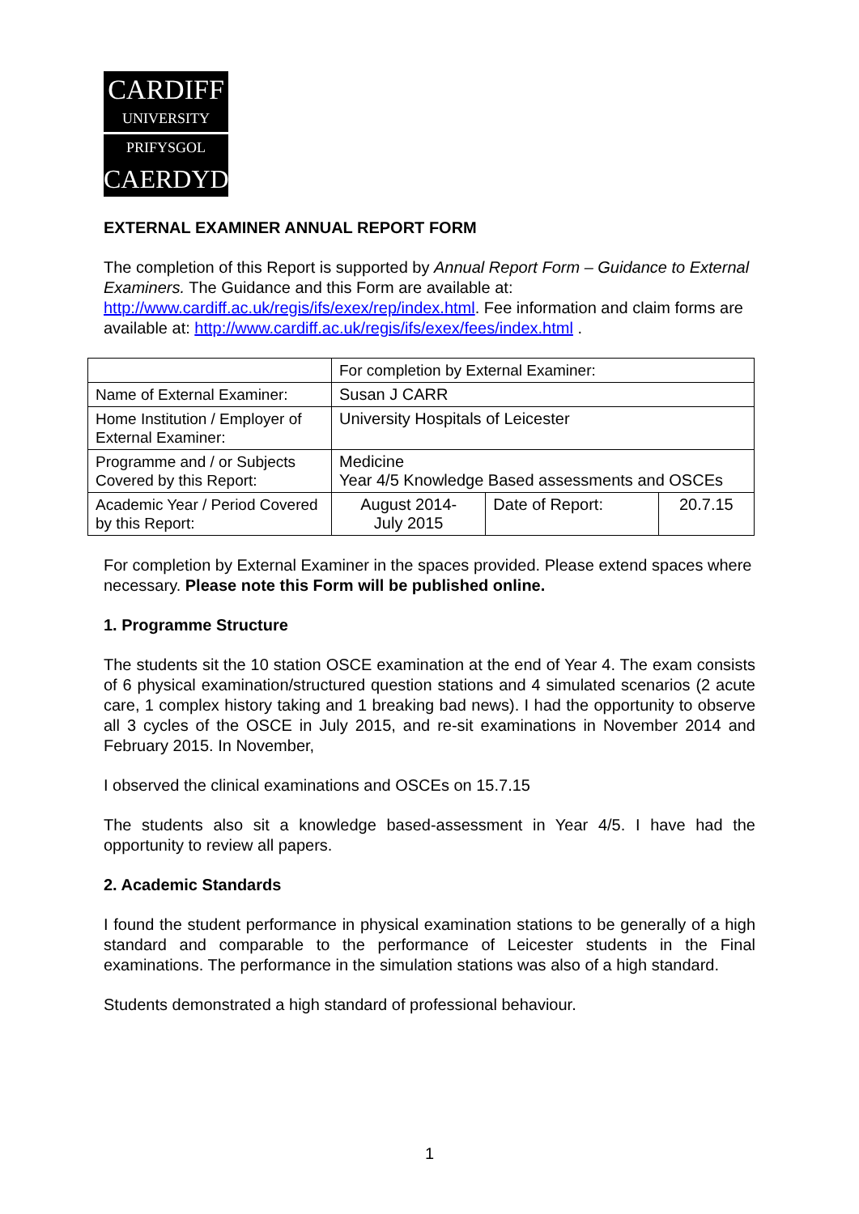CARDIFF
UNIVERSITY
PRIFYSGOL
CAERDYDD
EXTERNAL EXAMINER ANNUAL REPORT FORM
The completion of this Report is supported by Annual Report Form – Guidance to External Examiners. The Guidance and this Form are available at: http://www.cardiff.ac.uk/regis/ifs/exex/rep/index.html. Fee information and claim forms are available at: http://www.cardiff.ac.uk/regis/ifs/exex/fees/index.html .
| | For completion by External Examiner: | | |
| Name of External Examiner: | Susan J CARR | | |
| Home Institution / Employer of External Examiner: | University Hospitals of Leicester | | |
| Programme and / or Subjects Covered by this Report: | Medicine Year 4/5 Knowledge Based assessments and OSCEs | | |
| Academic Year / Period Covered by this Report: | August 2014- July 2015 | Date of Report: | 20.7.15 |
For completion by External Examiner in the spaces provided. Please extend spaces where necessary. Please note this Form will be published online.
1. Programme Structure
The students sit the 10 station OSCE examination at the end of Year 4. The exam consists of 6 physical examination/structured question stations and 4 simulated scenarios (2 acute care, 1 complex history taking and 1 breaking bad news). I had the opportunity to observe all 3 cycles of the OSCE in July 2015, and re-sit examinations in November 2014 and February 2015. In November,
I observed the clinical examinations and OSCEs on 15.7.15
The students also sit a knowledge based-assessment in Year 4/5. I have had the opportunity to review all papers.
2. Academic Standards
I found the student performance in physical examination stations to be generally of a high standard and comparable to the performance of Leicester students in the Final examinations. The performance in the simulation stations was also of a high standard.
Students demonstrated a high standard of professional behaviour.
1